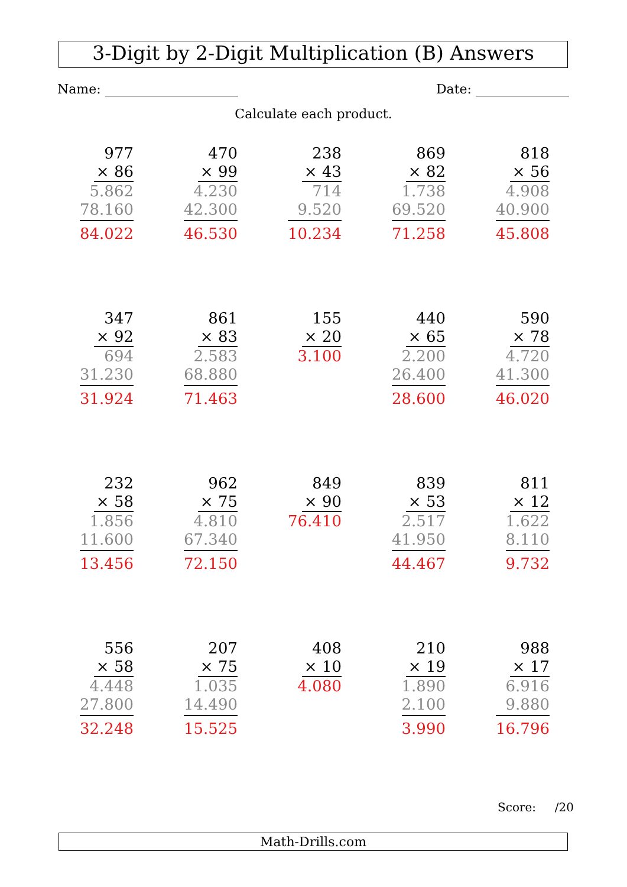3-Digit by 2-Digit Multiplication (B) Answers
Name: Date:
Calculate each product.
977
× 86
5.862
78.160
84.022
470
× 99
4.230
42.300
46.530
238
× 43
714
9.520
10.234
869
× 82
1.738
69.520
71.258
818
× 56
4.908
40.900
45.808
347
× 92
694
31.230
31.924
861
× 83
2.583
68.880
71.463
155
× 20
3.100
440
× 65
2.200
26.400
28.600
590
× 78
4.720
41.300
46.020
232
× 58
1.856
11.600
13.456
962
× 75
4.810
67.340
72.150
849
× 90
76.410
839
× 53
2.517
41.950
44.467
811
× 12
1.622
8.110
9.732
556
× 58
4.448
27.800
32.248
207
× 75
1.035
14.490
15.525
408
× 10
4.080
210
× 19
1.890
2.100
3.990
988
× 17
6.916
9.880
16.796
Score: /20
Math-Drills.com